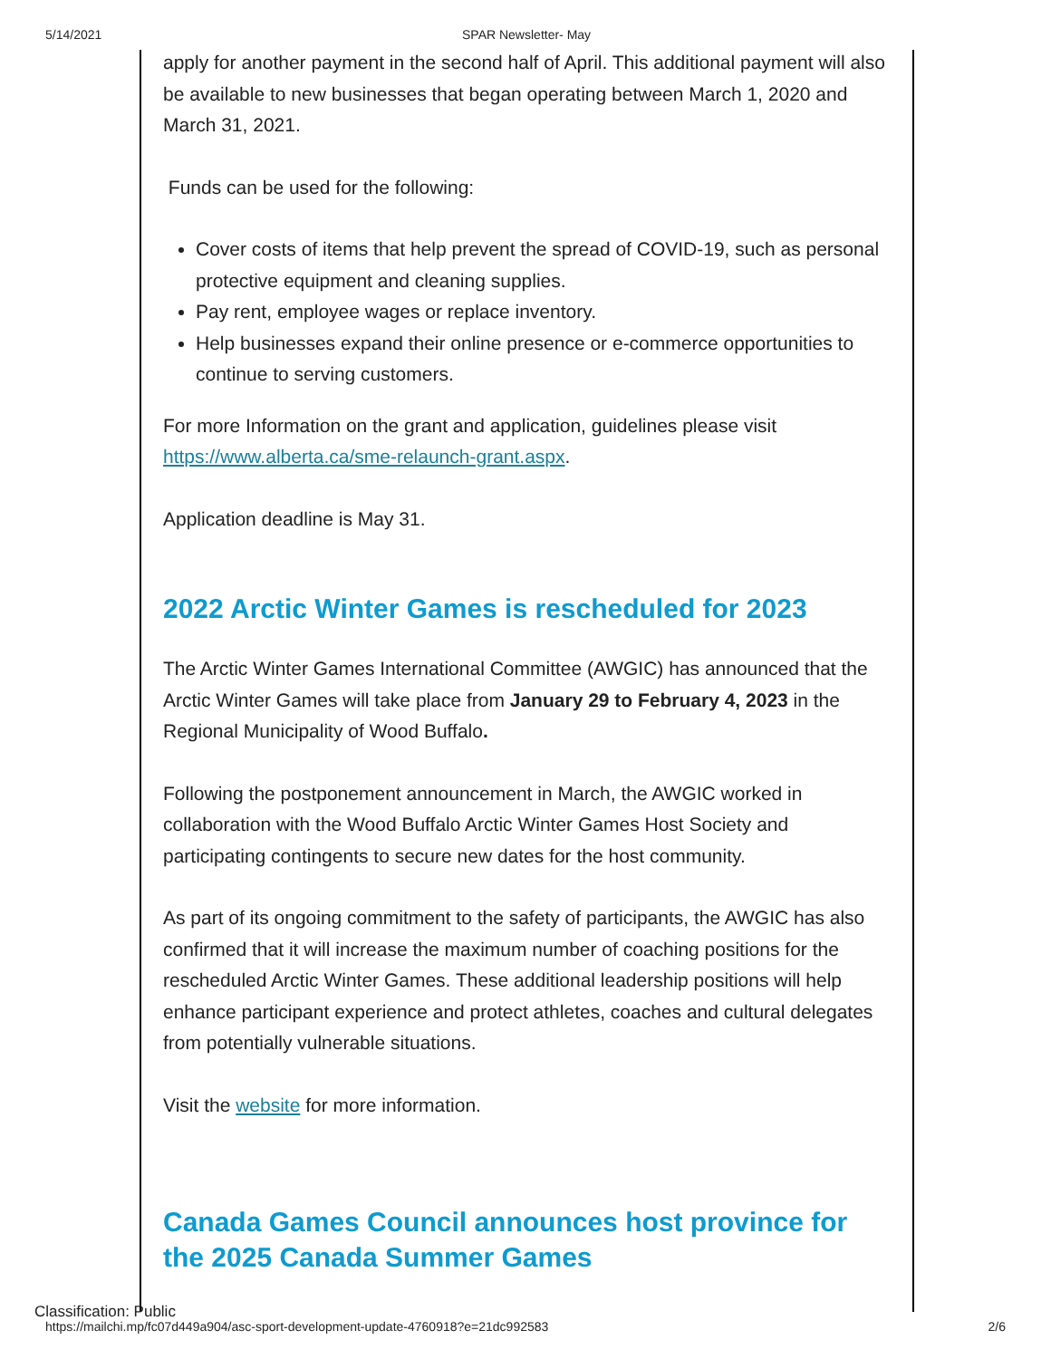5/14/2021 SPAR Newsletter- May
apply for another payment in the second half of April. This additional payment will also be available to new businesses that began operating between March 1, 2020 and March 31, 2021.
Funds can be used for the following:
Cover costs of items that help prevent the spread of COVID-19, such as personal protective equipment and cleaning supplies.
Pay rent, employee wages or replace inventory.
Help businesses expand their online presence or e-commerce opportunities to continue to serving customers.
For more Information on the grant and application, guidelines please visit https://www.alberta.ca/sme-relaunch-grant.aspx.
Application deadline is May 31.
2022 Arctic Winter Games is rescheduled for 2023
The Arctic Winter Games International Committee (AWGIC) has announced that the Arctic Winter Games will take place from January 29 to February 4, 2023 in the Regional Municipality of Wood Buffalo.
Following the postponement announcement in March, the AWGIC worked in collaboration with the Wood Buffalo Arctic Winter Games Host Society and participating contingents to secure new dates for the host community.
As part of its ongoing commitment to the safety of participants, the AWGIC has also confirmed that it will increase the maximum number of coaching positions for the rescheduled Arctic Winter Games. These additional leadership positions will help enhance participant experience and protect athletes, coaches and cultural delegates from potentially vulnerable situations.
Visit the website for more information.
Canada Games Council announces host province for the 2025 Canada Summer Games
Classification: Public
https://mailchi.mp/fc07d449a904/asc-sport-development-update-4760918?e=21dc992583 2/6